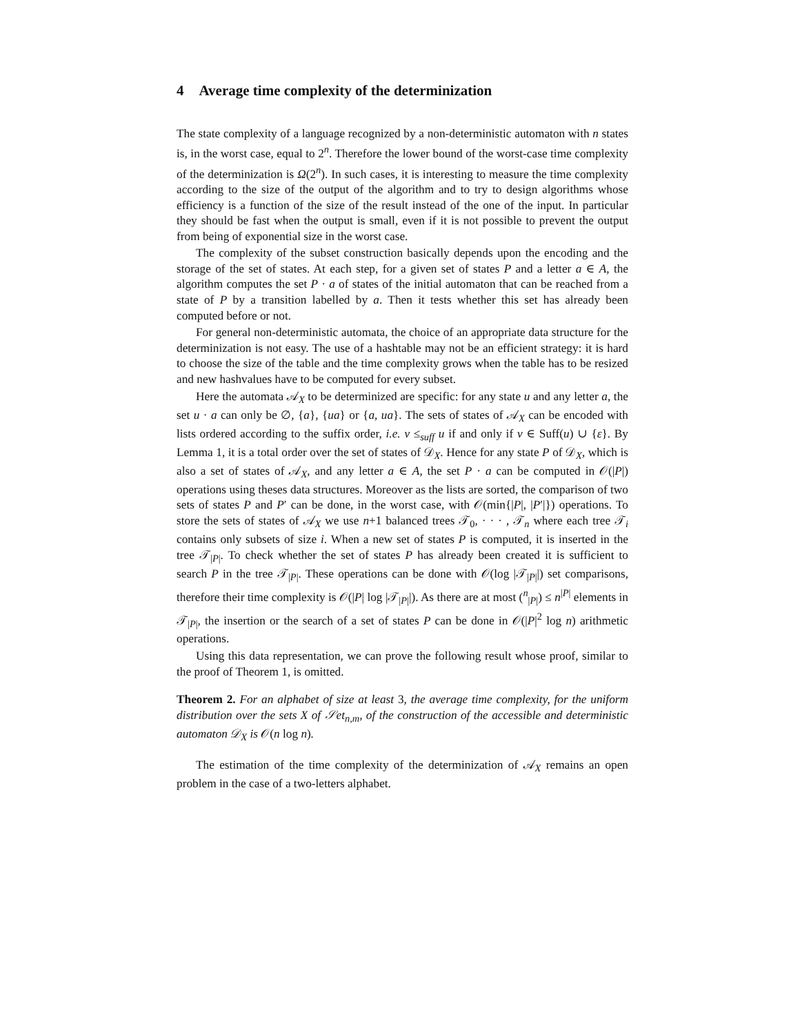4 Average time complexity of the determinization
The state complexity of a language recognized by a non-deterministic automaton with n states is, in the worst case, equal to 2<sup>n</sup>. Therefore the lower bound of the worst-case time complexity of the determinization is Ω(2<sup>n</sup>). In such cases, it is interesting to measure the time complexity according to the size of the output of the algorithm and to try to design algorithms whose efficiency is a function of the size of the result instead of the one of the input. In particular they should be fast when the output is small, even if it is not possible to prevent the output from being of exponential size in the worst case.
The complexity of the subset construction basically depends upon the encoding and the storage of the set of states. At each step, for a given set of states P and a letter a ∈ A, the algorithm computes the set P · a of states of the initial automaton that can be reached from a state of P by a transition labelled by a. Then it tests whether this set has already been computed before or not.
For general non-deterministic automata, the choice of an appropriate data structure for the determinization is not easy. The use of a hashtable may not be an efficient strategy: it is hard to choose the size of the table and the time complexity grows when the table has to be resized and new hashvalues have to be computed for every subset.
Here the automata 𝒜<sub>X</sub> to be determinized are specific: for any state u and any letter a, the set u · a can only be ∅, {a}, {ua} or {a, ua}. The sets of states of 𝒜<sub>X</sub> can be encoded with lists ordered according to the suffix order, i.e. v ≤<sub>suff</sub> u if and only if v ∈ Suff(u) ∪ {ε}. By Lemma 1, it is a total order over the set of states of 𝒟<sub>X</sub>. Hence for any state P of 𝒟<sub>X</sub>, which is also a set of states of 𝒜<sub>X</sub>, and any letter a ∈ A, the set P · a can be computed in 𝒪(|P|) operations using theses data structures. Moreover as the lists are sorted, the comparison of two sets of states P and P′ can be done, in the worst case, with 𝒪(min{|P|, |P′|}) operations. To store the sets of states of 𝒜<sub>X</sub> we use n+1 balanced trees 𝒯<sub>0</sub>, · · · , 𝒯<sub>n</sub> where each tree 𝒯<sub>i</sub> contains only subsets of size i. When a new set of states P is computed, it is inserted in the tree 𝒯<sub>|P|</sub>. To check whether the set of states P has already been created it is sufficient to search P in the tree 𝒯<sub>|P|</sub>. These operations can be done with 𝒪(log |𝒯<sub>|P|</sub>|) set comparisons, therefore their time complexity is 𝒪(|P| log |𝒯<sub>|P|</sub>|). As there are at most (<sup>n</sup><sub>|P|</sub>) ≤ n<sup>|P|</sup> elements in 𝒯<sub>|P|</sub>, the insertion or the search of a set of states P can be done in 𝒪(|P|<sup>2</sup> log n) arithmetic operations.
Using this data representation, we can prove the following result whose proof, similar to the proof of Theorem 1, is omitted.
Theorem 2. For an alphabet of size at least 3, the average time complexity, for the uniform distribution over the sets X of 𝒮et<sub>n,m</sub>, of the construction of the accessible and deterministic automaton 𝒟<sub>X</sub> is 𝒪(n log n).
The estimation of the time complexity of the determinization of 𝒜<sub>X</sub> remains an open problem in the case of a two-letters alphabet.